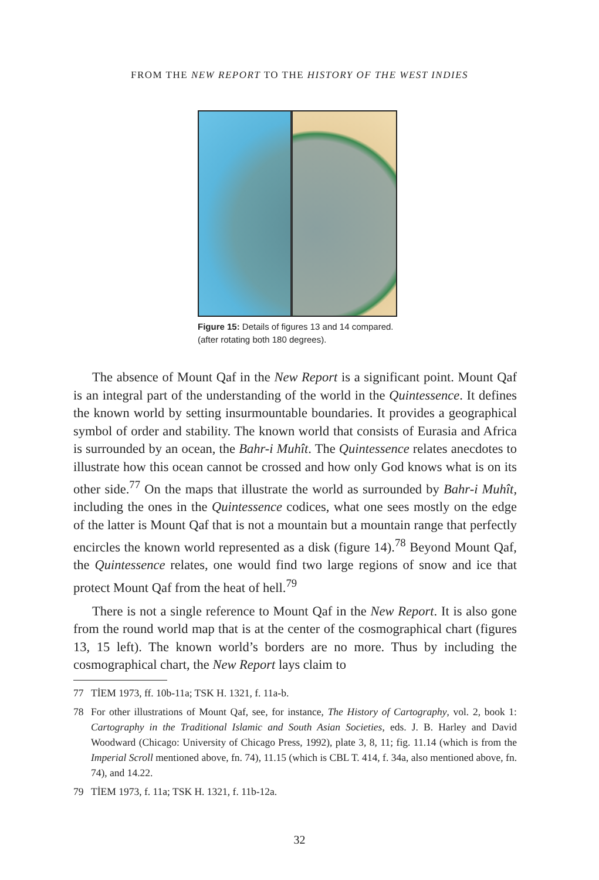FROM THE NEW REPORT TO THE HISTORY OF THE WEST INDIES
Figure 15: Details of figures 13 and 14 compared. (after rotating both 180 degrees).
The absence of Mount Qaf in the New Report is a significant point. Mount Qaf is an integral part of the understanding of the world in the Quintessence. It defines the known world by setting insurmountable boundaries. It provides a geographical symbol of order and stability. The known world that consists of Eurasia and Africa is surrounded by an ocean, the Bahr-i Muhît. The Quintessence relates anecdotes to illustrate how this ocean cannot be crossed and how only God knows what is on its other side.<sup>77</sup> On the maps that illustrate the world as surrounded by Bahr-i Muhît, including the ones in the Quintessence codices, what one sees mostly on the edge of the latter is Mount Qaf that is not a mountain but a mountain range that perfectly encircles the known world represented as a disk (figure 14).<sup>78</sup> Beyond Mount Qaf, the Quintessence relates, one would find two large regions of snow and ice that protect Mount Qaf from the heat of hell.<sup>79</sup>
There is not a single reference to Mount Qaf in the New Report. It is also gone from the round world map that is at the center of the cosmographical chart (figures 13, 15 left). The known world’s borders are no more. Thus by including the cosmographical chart, the New Report lays claim to
77 TİEM 1973, ff. 10b-11a; TSK H. 1321, f. 11a-b.
78 For other illustrations of Mount Qaf, see, for instance, The History of Cartography, vol. 2, book 1: Cartography in the Traditional Islamic and South Asian Societies, eds. J. B. Harley and David Woodward (Chicago: University of Chicago Press, 1992), plate 3, 8, 11; fig. 11.14 (which is from the Imperial Scroll mentioned above, fn. 74), 11.15 (which is CBL T. 414, f. 34a, also mentioned above, fn. 74), and 14.22.
79 TİEM 1973, f. 11a; TSK H. 1321, f. 11b-12a.
32